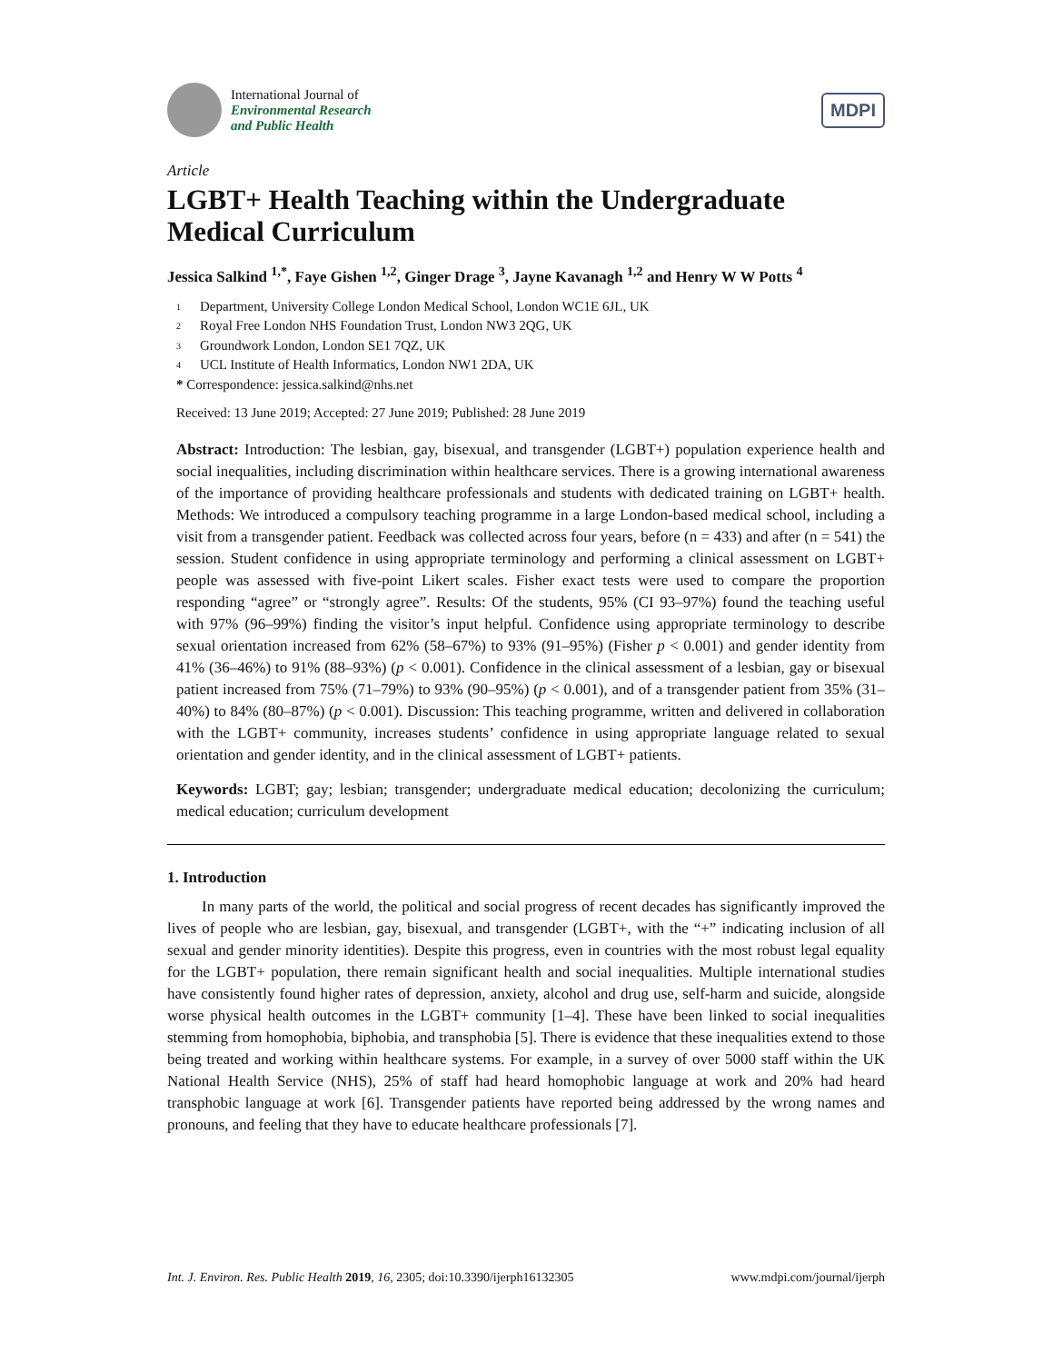International Journal of
Environmental Research
and Public Health
MDPI
Article
LGBT+ Health Teaching within the Undergraduate Medical Curriculum
Jessica Salkind <sup>1,*</sup>, Faye Gishen <sup>1,2</sup>, Ginger Drage <sup>3</sup>, Jayne Kavanagh <sup>1,2</sup> and Henry W W Potts <sup>4</sup>
1 Department, University College London Medical School, London WC1E 6JL, UK
2 Royal Free London NHS Foundation Trust, London NW3 2QG, UK
3 Groundwork London, London SE1 7QZ, UK
4 UCL Institute of Health Informatics, London NW1 2DA, UK
* Correspondence: jessica.salkind@nhs.net
Received: 13 June 2019; Accepted: 27 June 2019; Published: 28 June 2019
Abstract: Introduction: The lesbian, gay, bisexual, and transgender (LGBT+) population experience health and social inequalities, including discrimination within healthcare services. There is a growing international awareness of the importance of providing healthcare professionals and students with dedicated training on LGBT+ health. Methods: We introduced a compulsory teaching programme in a large London-based medical school, including a visit from a transgender patient. Feedback was collected across four years, before (n = 433) and after (n = 541) the session. Student confidence in using appropriate terminology and performing a clinical assessment on LGBT+ people was assessed with five-point Likert scales. Fisher exact tests were used to compare the proportion responding “agree” or “strongly agree”. Results: Of the students, 95% (CI 93–97%) found the teaching useful with 97% (96–99%) finding the visitor’s input helpful. Confidence using appropriate terminology to describe sexual orientation increased from 62% (58–67%) to 93% (91–95%) (Fisher p < 0.001) and gender identity from 41% (36–46%) to 91% (88–93%) (p < 0.001). Confidence in the clinical assessment of a lesbian, gay or bisexual patient increased from 75% (71–79%) to 93% (90–95%) (p < 0.001), and of a transgender patient from 35% (31–40%) to 84% (80–87%) (p < 0.001). Discussion: This teaching programme, written and delivered in collaboration with the LGBT+ community, increases students’ confidence in using appropriate language related to sexual orientation and gender identity, and in the clinical assessment of LGBT+ patients.
Keywords: LGBT; gay; lesbian; transgender; undergraduate medical education; decolonizing the curriculum; medical education; curriculum development
1. Introduction
In many parts of the world, the political and social progress of recent decades has significantly improved the lives of people who are lesbian, gay, bisexual, and transgender (LGBT+, with the “+” indicating inclusion of all sexual and gender minority identities). Despite this progress, even in countries with the most robust legal equality for the LGBT+ population, there remain significant health and social inequalities. Multiple international studies have consistently found higher rates of depression, anxiety, alcohol and drug use, self-harm and suicide, alongside worse physical health outcomes in the LGBT+ community [1–4]. These have been linked to social inequalities stemming from homophobia, biphobia, and transphobia [5]. There is evidence that these inequalities extend to those being treated and working within healthcare systems. For example, in a survey of over 5000 staff within the UK National Health Service (NHS), 25% of staff had heard homophobic language at work and 20% had heard transphobic language at work [6]. Transgender patients have reported being addressed by the wrong names and pronouns, and feeling that they have to educate healthcare professionals [7].
Int. J. Environ. Res. Public Health 2019, 16, 2305; doi:10.3390/ijerph16132305 www.mdpi.com/journal/ijerph